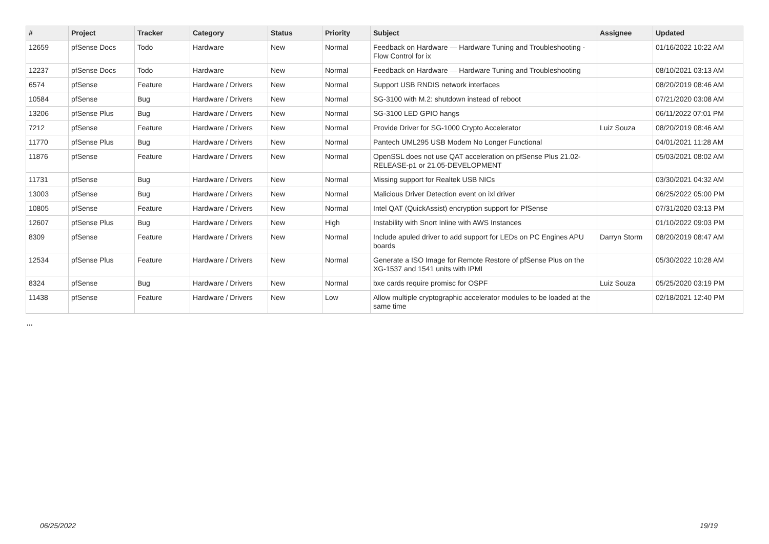| # | Project | Tracker | Category | Status | Priority | Subject | Assignee | Updated |
| --- | --- | --- | --- | --- | --- | --- | --- | --- |
| 12659 | pfSense Docs | Todo | Hardware | New | Normal | Feedback on Hardware — Hardware Tuning and Troubleshooting - Flow Control for ix | | 01/16/2022 10:22 AM |
| 12237 | pfSense Docs | Todo | Hardware | New | Normal | Feedback on Hardware — Hardware Tuning and Troubleshooting | | 08/10/2021 03:13 AM |
| 6574 | pfSense | Feature | Hardware / Drivers | New | Normal | Support USB RNDIS network interfaces | | 08/20/2019 08:46 AM |
| 10584 | pfSense | Bug | Hardware / Drivers | New | Normal | SG-3100 with M.2: shutdown instead of reboot | | 07/21/2020 03:08 AM |
| 13206 | pfSense Plus | Bug | Hardware / Drivers | New | Normal | SG-3100 LED GPIO hangs | | 06/11/2022 07:01 PM |
| 7212 | pfSense | Feature | Hardware / Drivers | New | Normal | Provide Driver for SG-1000 Crypto Accelerator | Luiz Souza | 08/20/2019 08:46 AM |
| 11770 | pfSense Plus | Bug | Hardware / Drivers | New | Normal | Pantech UML295 USB Modem No Longer Functional | | 04/01/2021 11:28 AM |
| 11876 | pfSense | Feature | Hardware / Drivers | New | Normal | OpenSSL does not use QAT acceleration on pfSense Plus 21.02-RELEASE-p1 or 21.05-DEVELOPMENT | | 05/03/2021 08:02 AM |
| 11731 | pfSense | Bug | Hardware / Drivers | New | Normal | Missing support for Realtek USB NICs | | 03/30/2021 04:32 AM |
| 13003 | pfSense | Bug | Hardware / Drivers | New | Normal | Malicious Driver Detection event on ixl driver | | 06/25/2022 05:00 PM |
| 10805 | pfSense | Feature | Hardware / Drivers | New | Normal | Intel QAT (QuickAssist) encryption support for PfSense | | 07/31/2020 03:13 PM |
| 12607 | pfSense Plus | Bug | Hardware / Drivers | New | High | Instability with Snort Inline with AWS Instances | | 01/10/2022 09:03 PM |
| 8309 | pfSense | Feature | Hardware / Drivers | New | Normal | Include apuled driver to add support for LEDs on PC Engines APU boards | Darryn Storm | 08/20/2019 08:47 AM |
| 12534 | pfSense Plus | Feature | Hardware / Drivers | New | Normal | Generate a ISO Image for Remote Restore of pfSense Plus on the XG-1537 and 1541 units with IPMI | | 05/30/2022 10:28 AM |
| 8324 | pfSense | Bug | Hardware / Drivers | New | Normal | bxe cards require promisc for OSPF | Luiz Souza | 05/25/2020 03:19 PM |
| 11438 | pfSense | Feature | Hardware / Drivers | New | Low | Allow multiple cryptographic accelerator modules to be loaded at the same time | | 02/18/2021 12:40 PM |
...
06/25/2022 19/19